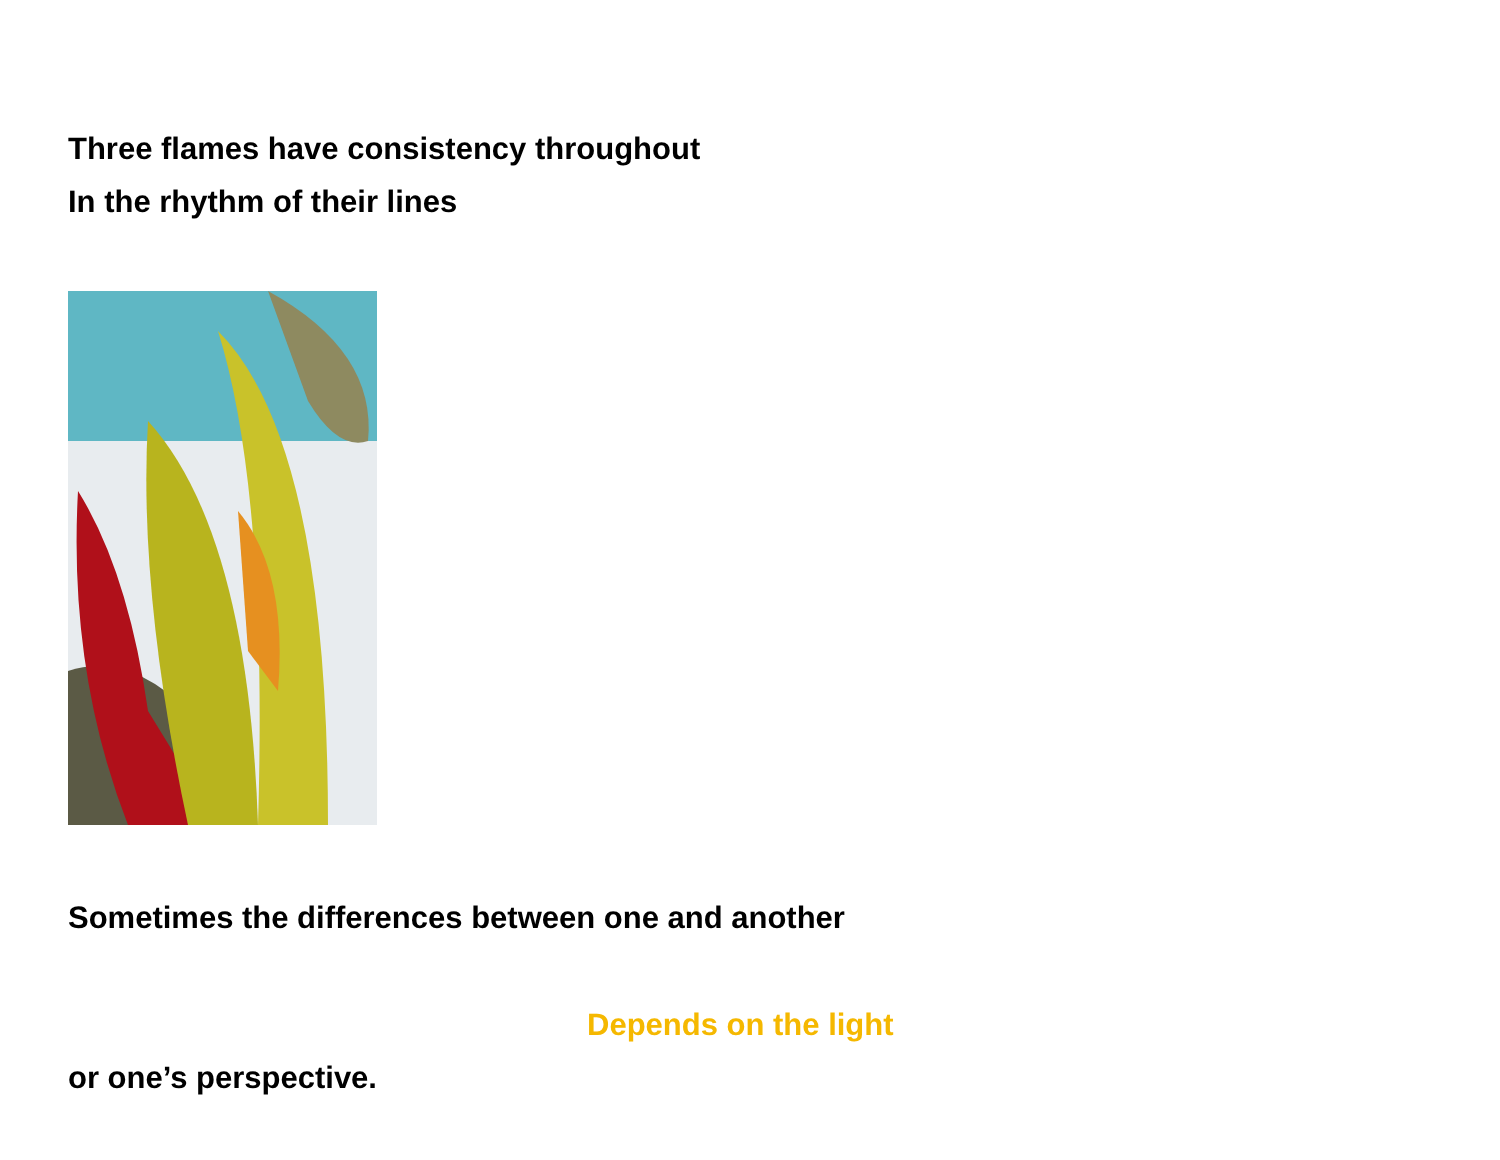Three flames have consistency throughout
In the rhythm of their lines
Sometimes the differences between one and another
Depends on the light
or one’s perspective.